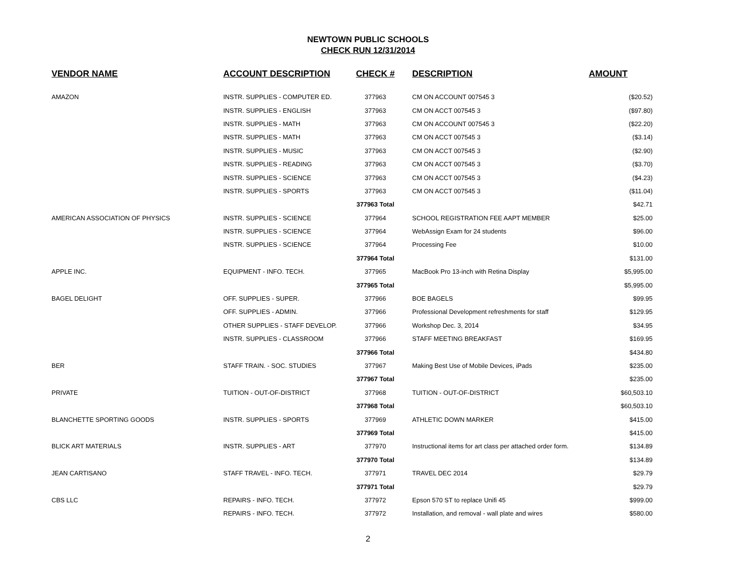NEWTOWN PUBLIC SCHOOLS
CHECK RUN 12/31/2014
| VENDOR NAME | ACCOUNT DESCRIPTION | CHECK # | DESCRIPTION | AMOUNT |
| --- | --- | --- | --- | --- |
| AMAZON | INSTR. SUPPLIES - COMPUTER ED. | 377963 | CM ON ACCOUNT 007545 3 | ($20.52) |
| | INSTR. SUPPLIES - ENGLISH | 377963 | CM ON ACCT 007545 3 | ($97.80) |
| | INSTR. SUPPLIES - MATH | 377963 | CM ON ACCOUNT 007545 3 | ($22.20) |
| | INSTR. SUPPLIES - MATH | 377963 | CM ON ACCT 007545 3 | ($3.14) |
| | INSTR. SUPPLIES - MUSIC | 377963 | CM ON ACCT 007545 3 | ($2.90) |
| | INSTR. SUPPLIES - READING | 377963 | CM ON ACCT 007545 3 | ($3.70) |
| | INSTR. SUPPLIES - SCIENCE | 377963 | CM ON ACCT 007545 3 | ($4.23) |
| | INSTR. SUPPLIES - SPORTS | 377963 | CM ON ACCT 007545 3 | ($11.04) |
| | | 377963 Total | | $42.71 |
| AMERICAN ASSOCIATION OF PHYSICS | INSTR. SUPPLIES - SCIENCE | 377964 | SCHOOL REGISTRATION FEE AAPT MEMBER | $25.00 |
| | INSTR. SUPPLIES - SCIENCE | 377964 | WebAssign Exam for 24 students | $96.00 |
| | INSTR. SUPPLIES - SCIENCE | 377964 | Processing Fee | $10.00 |
| | | 377964 Total | | $131.00 |
| APPLE INC. | EQUIPMENT - INFO. TECH. | 377965 | MacBook Pro 13-inch with Retina Display | $5,995.00 |
| | | 377965 Total | | $5,995.00 |
| BAGEL DELIGHT | OFF. SUPPLIES - SUPER. | 377966 | BOE BAGELS | $99.95 |
| | OFF. SUPPLIES - ADMIN. | 377966 | Professional Development refreshments for staff | $129.95 |
| | OTHER SUPPLIES - STAFF DEVELOP. | 377966 | Workshop Dec. 3, 2014 | $34.95 |
| | INSTR. SUPPLIES - CLASSROOM | 377966 | STAFF MEETING BREAKFAST | $169.95 |
| | | 377966 Total | | $434.80 |
| BER | STAFF TRAIN. - SOC. STUDIES | 377967 | Making Best Use of Mobile Devices, iPads | $235.00 |
| | | 377967 Total | | $235.00 |
| PRIVATE | TUITION - OUT-OF-DISTRICT | 377968 | TUITION - OUT-OF-DISTRICT | $60,503.10 |
| | | 377968 Total | | $60,503.10 |
| BLANCHETTE SPORTING GOODS | INSTR. SUPPLIES - SPORTS | 377969 | ATHLETIC DOWN MARKER | $415.00 |
| | | 377969 Total | | $415.00 |
| BLICK ART MATERIALS | INSTR. SUPPLIES - ART | 377970 | Instructional items for art class per attached order form. | $134.89 |
| | | 377970 Total | | $134.89 |
| JEAN CARTISANO | STAFF TRAVEL - INFO. TECH. | 377971 | TRAVEL DEC 2014 | $29.79 |
| | | 377971 Total | | $29.79 |
| CBS LLC | REPAIRS - INFO. TECH. | 377972 | Epson 570 ST to replace Unifi 45 | $999.00 |
| | REPAIRS - INFO. TECH. | 377972 | Installation, and removal - wall plate and wires | $580.00 |
2